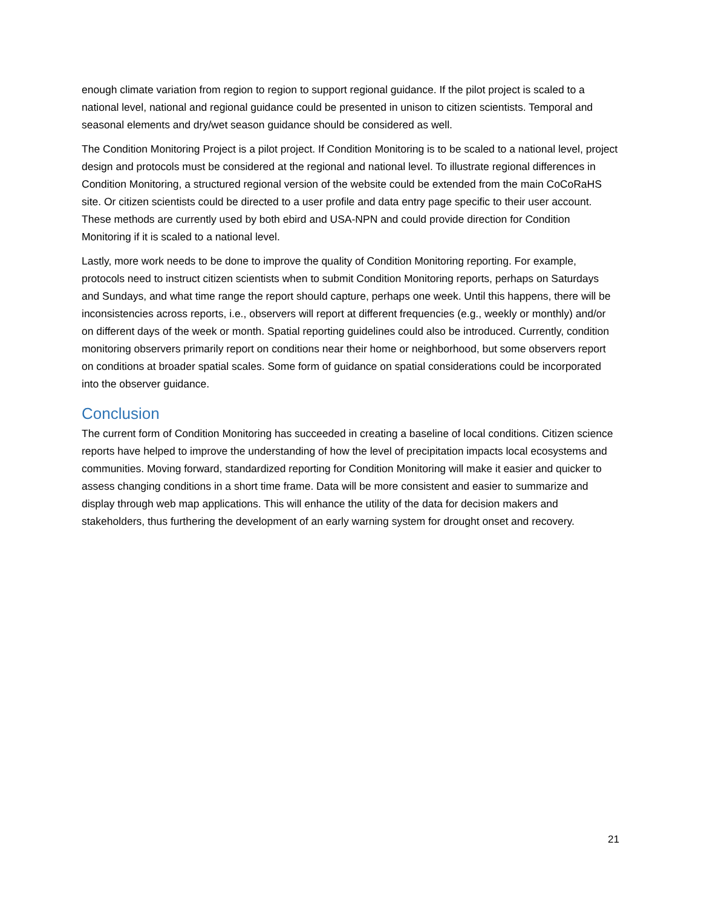enough climate variation from region to region to support regional guidance. If the pilot project is scaled to a national level, national and regional guidance could be presented in unison to citizen scientists. Temporal and seasonal elements and dry/wet season guidance should be considered as well.
The Condition Monitoring Project is a pilot project. If Condition Monitoring is to be scaled to a national level, project design and protocols must be considered at the regional and national level. To illustrate regional differences in Condition Monitoring, a structured regional version of the website could be extended from the main CoCoRaHS site. Or citizen scientists could be directed to a user profile and data entry page specific to their user account. These methods are currently used by both ebird and USA-NPN and could provide direction for Condition Monitoring if it is scaled to a national level.
Lastly, more work needs to be done to improve the quality of Condition Monitoring reporting. For example, protocols need to instruct citizen scientists when to submit Condition Monitoring reports, perhaps on Saturdays and Sundays, and what time range the report should capture, perhaps one week. Until this happens, there will be inconsistencies across reports, i.e., observers will report at different frequencies (e.g., weekly or monthly) and/or on different days of the week or month. Spatial reporting guidelines could also be introduced. Currently, condition monitoring observers primarily report on conditions near their home or neighborhood, but some observers report on conditions at broader spatial scales. Some form of guidance on spatial considerations could be incorporated into the observer guidance.
Conclusion
The current form of Condition Monitoring has succeeded in creating a baseline of local conditions. Citizen science reports have helped to improve the understanding of how the level of precipitation impacts local ecosystems and communities. Moving forward, standardized reporting for Condition Monitoring will make it easier and quicker to assess changing conditions in a short time frame. Data will be more consistent and easier to summarize and display through web map applications. This will enhance the utility of the data for decision makers and stakeholders, thus furthering the development of an early warning system for drought onset and recovery.
21